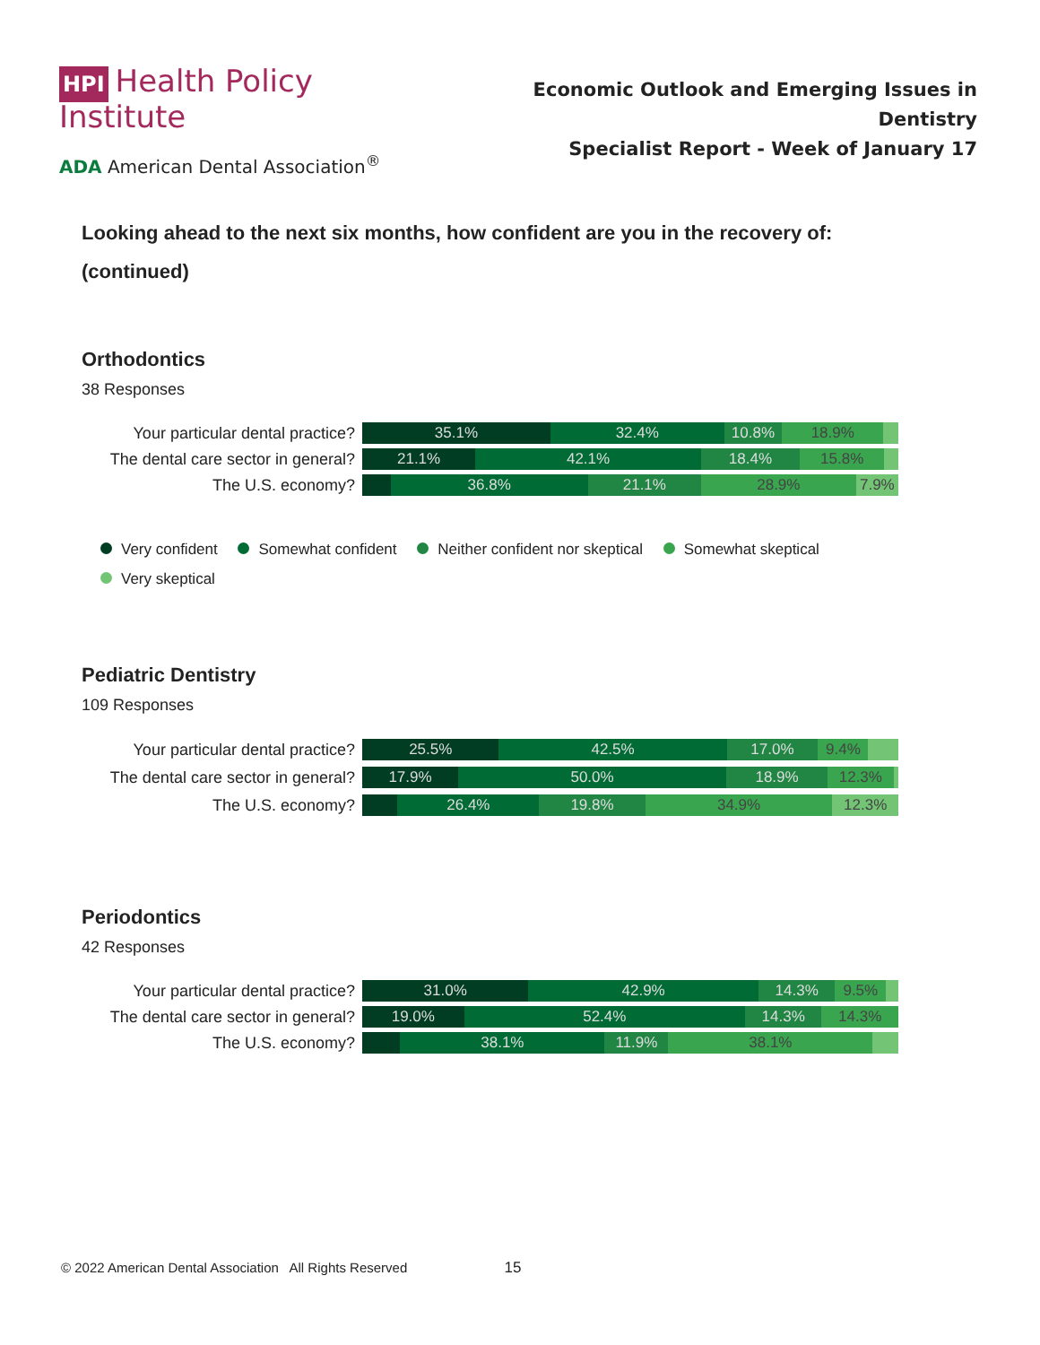HPI Health Policy Institute
ADA American Dental Association<sup>®</sup>
Economic Outlook and Emerging Issues in Dentistry
Specialist Report - Week of January 17
Looking ahead to the next six months, how confident are you in the recovery of: (continued)
Orthodontics
38 Responses
Your particular dental practice?
35.1% 32.4% 10.8% 18.9%
The dental care sector in general?
21.1% 42.1% 18.4% 15.8%
The U.S. economy?
36.8% 21.1% 28.9% 7.9%
Very confident Somewhat confident Neither confident nor skeptical Somewhat skeptical
Very skeptical
Pediatric Dentistry
109 Responses
Your particular dental practice?
25.5% 42.5% 17.0% 9.4%
The dental care sector in general?
17.9% 50.0% 18.9% 12.3%
The U.S. economy?
26.4% 19.8% 34.9% 12.3%
Periodontics
42 Responses
Your particular dental practice?
31.0% 42.9% 14.3% 9.5%
The dental care sector in general?
19.0% 52.4% 14.3% 14.3%
The U.S. economy?
38.1% 11.9% 38.1%
© 2022 American Dental Association All Rights Reserved 15